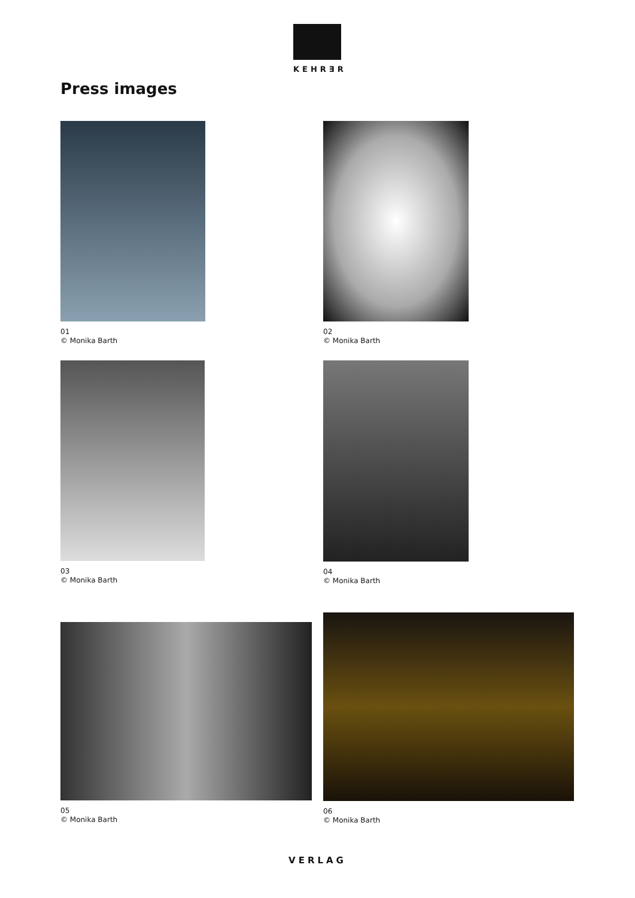KEHR∃R
Press images
01
© Monika Barth
02
© Monika Barth
03
© Monika Barth
04
© Monika Barth
05
© Monika Barth
06
© Monika Barth
VERLAG